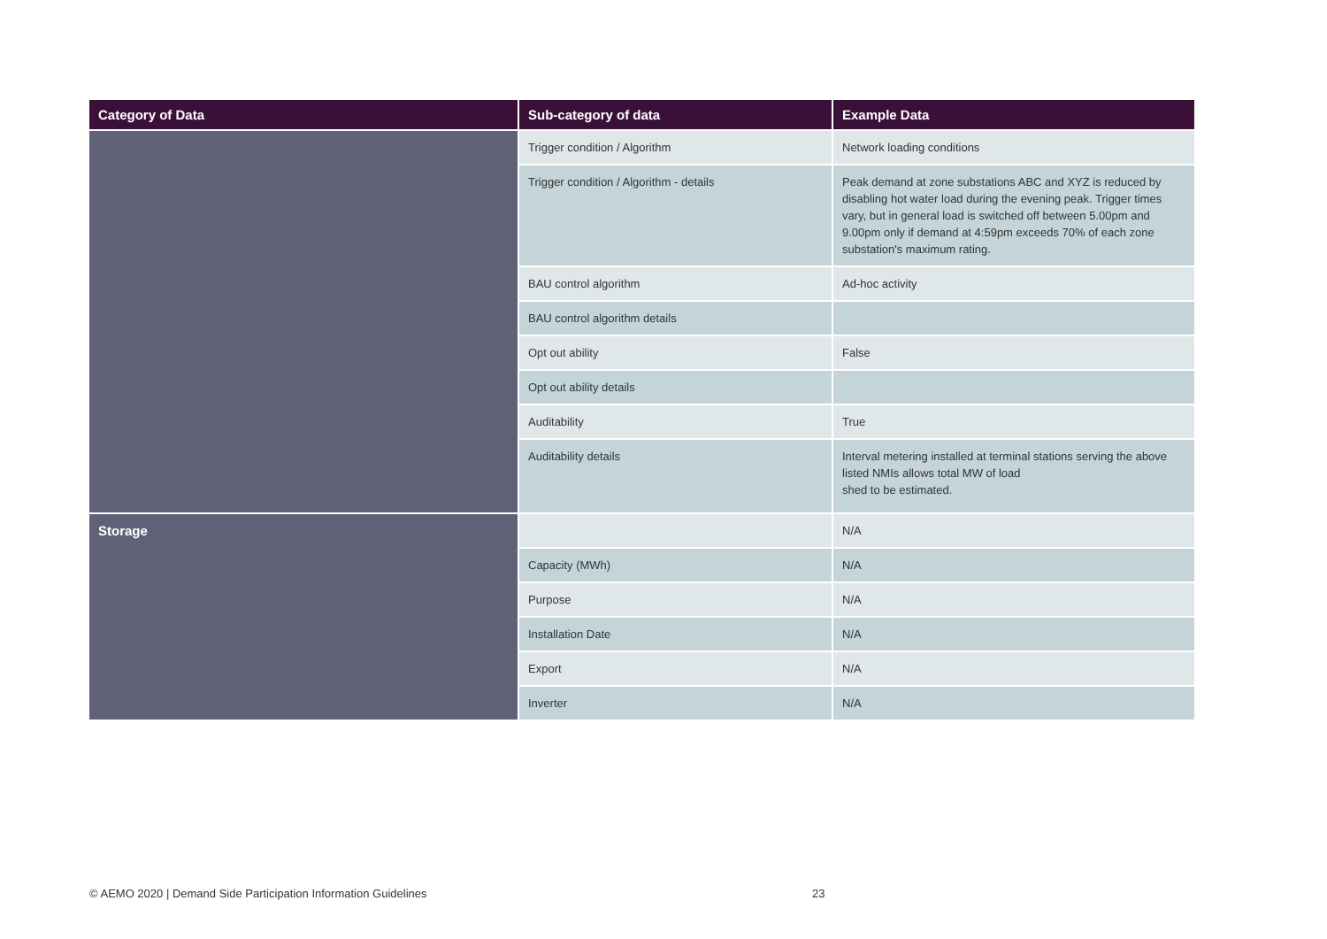| Category of Data | Sub-category of data | Example Data |
| --- | --- | --- |
| | Trigger condition / Algorithm | Network loading conditions |
| | Trigger condition / Algorithm - details | Peak demand at zone substations ABC and XYZ is reduced by disabling hot water load during the evening peak. Trigger times vary, but in general load is switched off between 5.00pm and 9.00pm only if demand at 4:59pm exceeds 70% of each zone substation's maximum rating. |
| | BAU control algorithm | Ad-hoc activity |
| | BAU control algorithm details | |
| | Opt out ability | False |
| | Opt out ability details | |
| | Auditability | True |
| | Auditability details | Interval metering installed at terminal stations serving the above listed NMIs allows total MW of load shed to be estimated. |
| Storage | | N/A |
| | Capacity (MWh) | N/A |
| | Purpose | N/A |
| | Installation Date | N/A |
| | Export | N/A |
| | Inverter | N/A |
© AEMO 2020 | Demand Side Participation Information Guidelines
23